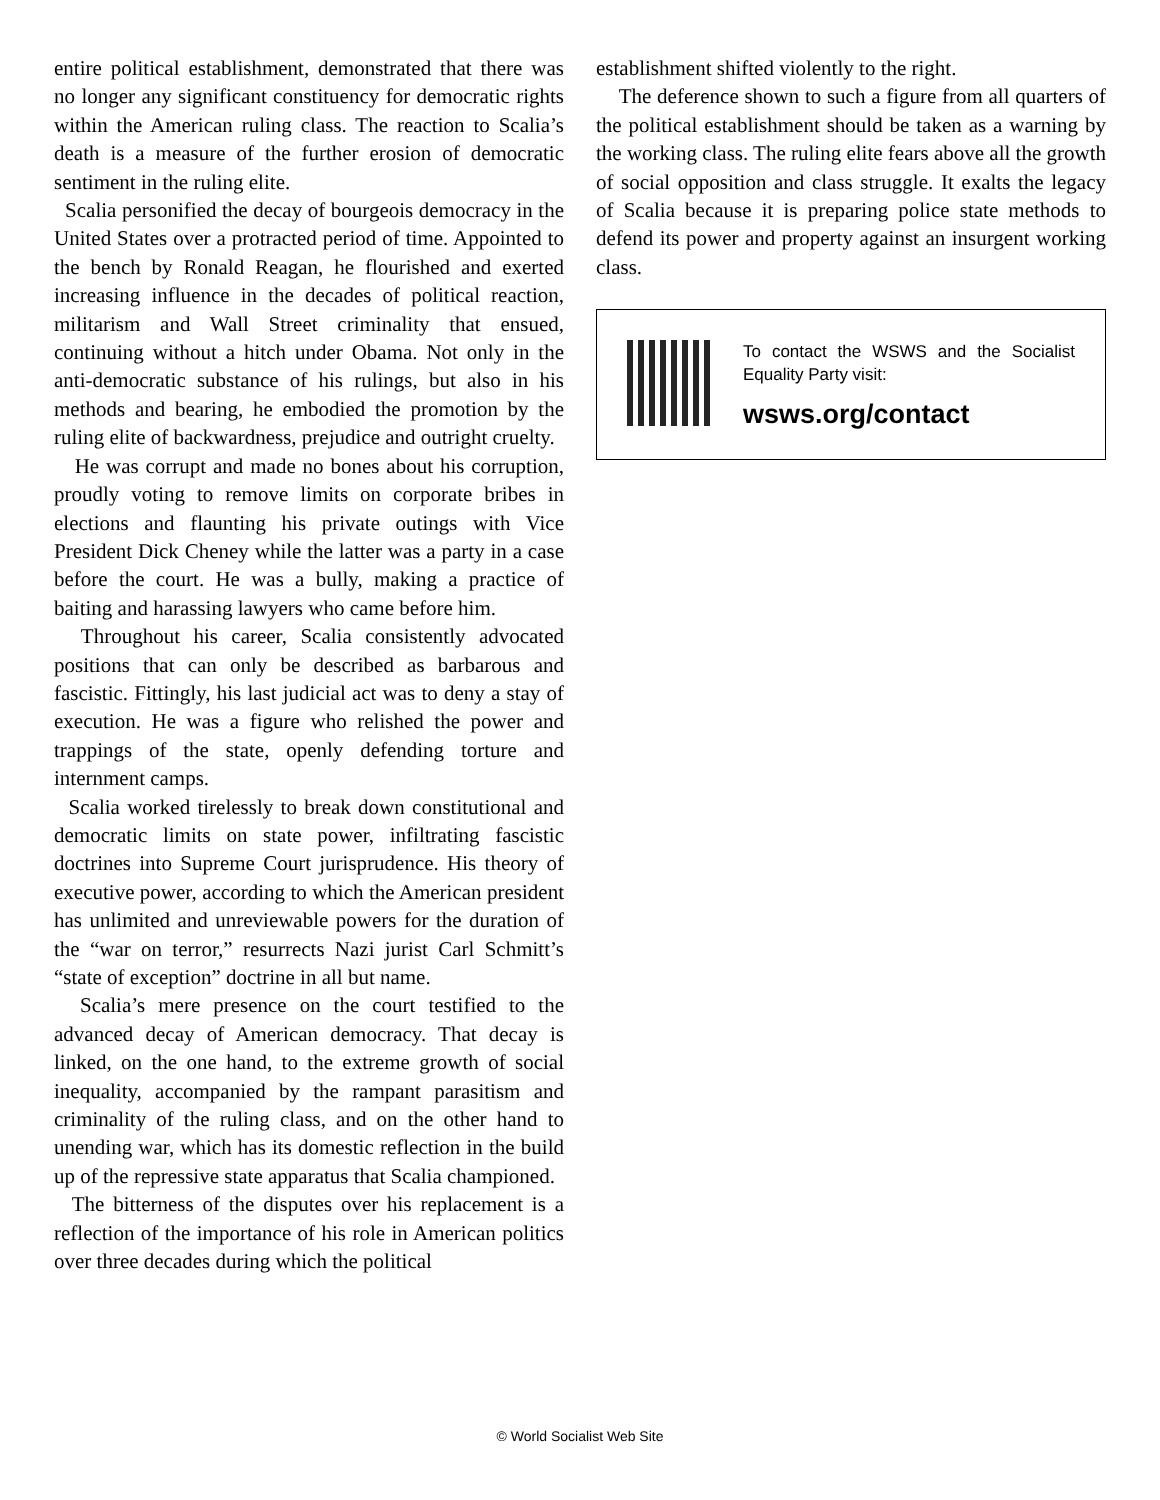entire political establishment, demonstrated that there was no longer any significant constituency for democratic rights within the American ruling class. The reaction to Scalia’s death is a measure of the further erosion of democratic sentiment in the ruling elite.
Scalia personified the decay of bourgeois democracy in the United States over a protracted period of time. Appointed to the bench by Ronald Reagan, he flourished and exerted increasing influence in the decades of political reaction, militarism and Wall Street criminality that ensued, continuing without a hitch under Obama. Not only in the anti-democratic substance of his rulings, but also in his methods and bearing, he embodied the promotion by the ruling elite of backwardness, prejudice and outright cruelty.
He was corrupt and made no bones about his corruption, proudly voting to remove limits on corporate bribes in elections and flaunting his private outings with Vice President Dick Cheney while the latter was a party in a case before the court. He was a bully, making a practice of baiting and harassing lawyers who came before him.
Throughout his career, Scalia consistently advocated positions that can only be described as barbarous and fascistic. Fittingly, his last judicial act was to deny a stay of execution. He was a figure who relished the power and trappings of the state, openly defending torture and internment camps.
Scalia worked tirelessly to break down constitutional and democratic limits on state power, infiltrating fascistic doctrines into Supreme Court jurisprudence. His theory of executive power, according to which the American president has unlimited and unreviewable powers for the duration of the “war on terror,” resurrects Nazi jurist Carl Schmitt’s “state of exception” doctrine in all but name.
Scalia’s mere presence on the court testified to the advanced decay of American democracy. That decay is linked, on the one hand, to the extreme growth of social inequality, accompanied by the rampant parasitism and criminality of the ruling class, and on the other hand to unending war, which has its domestic reflection in the build up of the repressive state apparatus that Scalia championed.
The bitterness of the disputes over his replacement is a reflection of the importance of his role in American politics over three decades during which the political
establishment shifted violently to the right.
The deference shown to such a figure from all quarters of the political establishment should be taken as a warning by the working class. The ruling elite fears above all the growth of social opposition and class struggle. It exalts the legacy of Scalia because it is preparing police state methods to defend its power and property against an insurgent working class.
To contact the WSWS and the Socialist Equality Party visit:
wsws.org/contact
© World Socialist Web Site